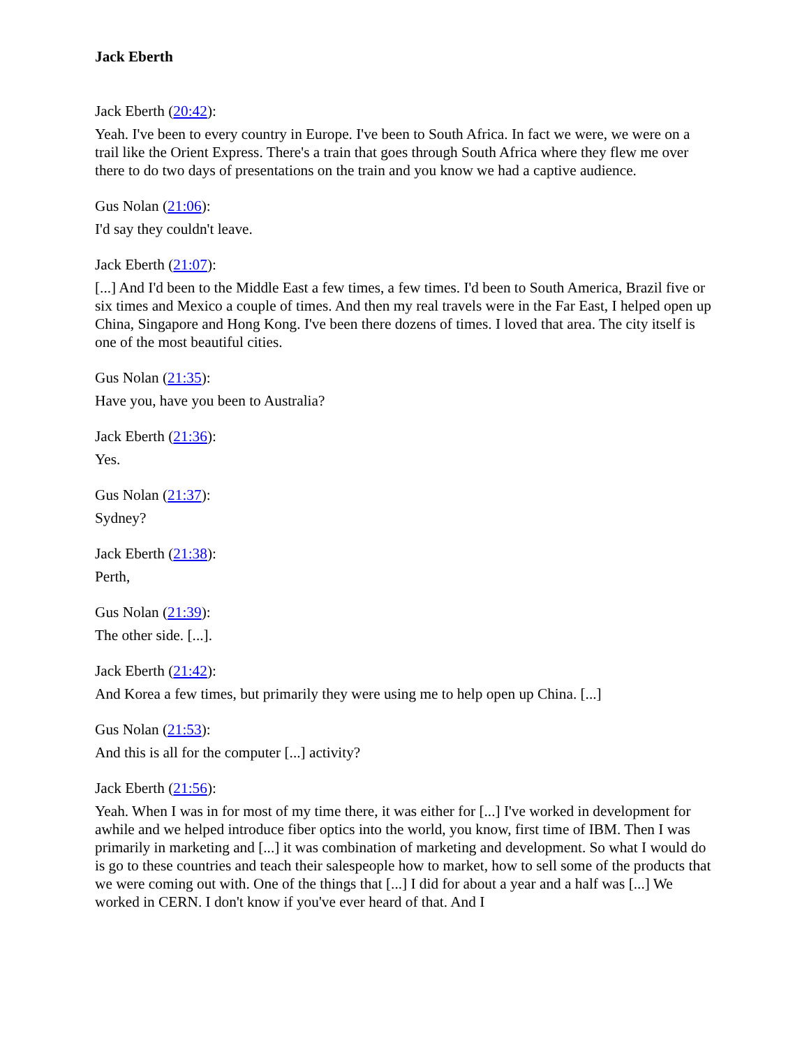Jack Eberth
Jack Eberth (20:42):
Yeah. I've been to every country in Europe. I've been to South Africa. In fact we were, we were on a trail like the Orient Express. There's a train that goes through South Africa where they flew me over there to do two days of presentations on the train and you know we had a captive audience.
Gus Nolan (21:06):
I'd say they couldn't leave.
Jack Eberth (21:07):
[...] And I'd been to the Middle East a few times, a few times. I'd been to South America, Brazil five or six times and Mexico a couple of times. And then my real travels were in the Far East, I helped open up China, Singapore and Hong Kong. I've been there dozens of times. I loved that area. The city itself is one of the most beautiful cities.
Gus Nolan (21:35):
Have you, have you been to Australia?
Jack Eberth (21:36):
Yes.
Gus Nolan (21:37):
Sydney?
Jack Eberth (21:38):
Perth,
Gus Nolan (21:39):
The other side. [...].
Jack Eberth (21:42):
And Korea a few times, but primarily they were using me to help open up China. [...]
Gus Nolan (21:53):
And this is all for the computer [...] activity?
Jack Eberth (21:56):
Yeah. When I was in for most of my time there, it was either for [...] I've worked in development for awhile and we helped introduce fiber optics into the world, you know, first time of IBM. Then I was primarily in marketing and [...] it was combination of marketing and development. So what I would do is go to these countries and teach their salespeople how to market, how to sell some of the products that we were coming out with. One of the things that [...] I did for about a year and a half was [...] We worked in CERN. I don't know if you've ever heard of that. And I